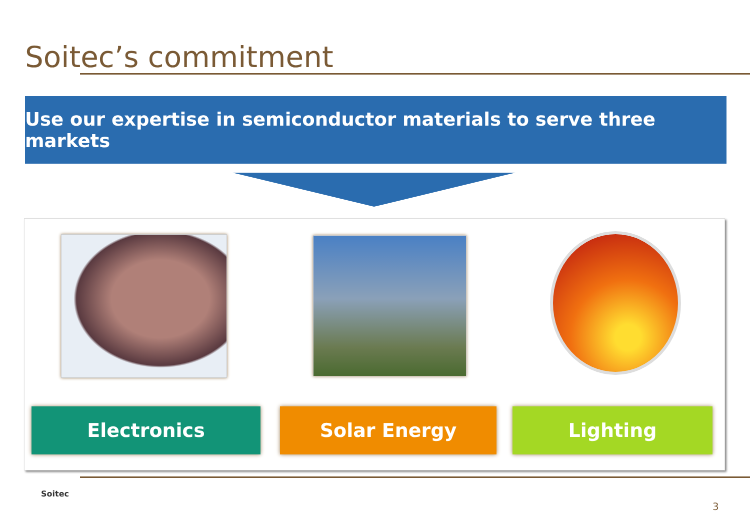Soitec’s commitment
Use our expertise in semiconductor materials to serve three markets
Electronics Solar Energy Lighting
Soitec
3